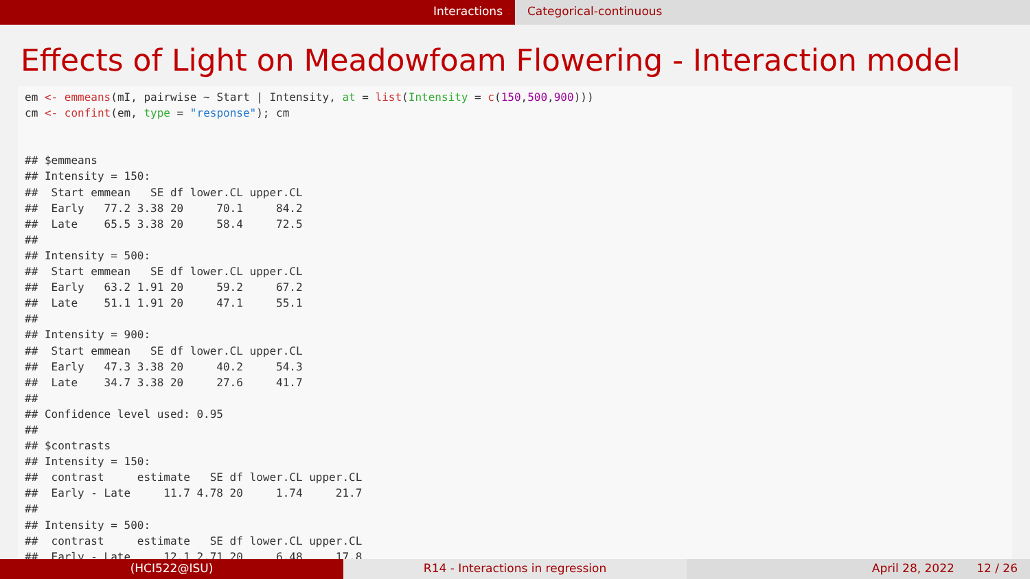Interactions Categorical-continuous
Effects of Light on Meadowfoam Flowering - Interaction model
em <- emmeans(mI, pairwise ~ Start | Intensity, at = list(Intensity = c(150,500,900)))
cm <- confint(em, type = "response"); cm


## $emmeans
## Intensity = 150:
##  Start emmean   SE df lower.CL upper.CL
##  Early   77.2 3.38 20     70.1     84.2
##  Late    65.5 3.38 20     58.4     72.5
##
## Intensity = 500:
##  Start emmean   SE df lower.CL upper.CL
##  Early   63.2 1.91 20     59.2     67.2
##  Late    51.1 1.91 20     47.1     55.1
##
## Intensity = 900:
##  Start emmean   SE df lower.CL upper.CL
##  Early   47.3 3.38 20     40.2     54.3
##  Late    34.7 3.38 20     27.6     41.7
##
## Confidence level used: 0.95
##
## $contrasts
## Intensity = 150:
##  contrast     estimate   SE df lower.CL upper.CL
##  Early - Late     11.7 4.78 20     1.74     21.7
##
## Intensity = 500:
##  contrast     estimate   SE df lower.CL upper.CL
##  Early - Late     12.1 2.71 20     6.48     17.8
(HCI522@ISU) R14 - Interactions in regression April 28, 2022 12 / 26